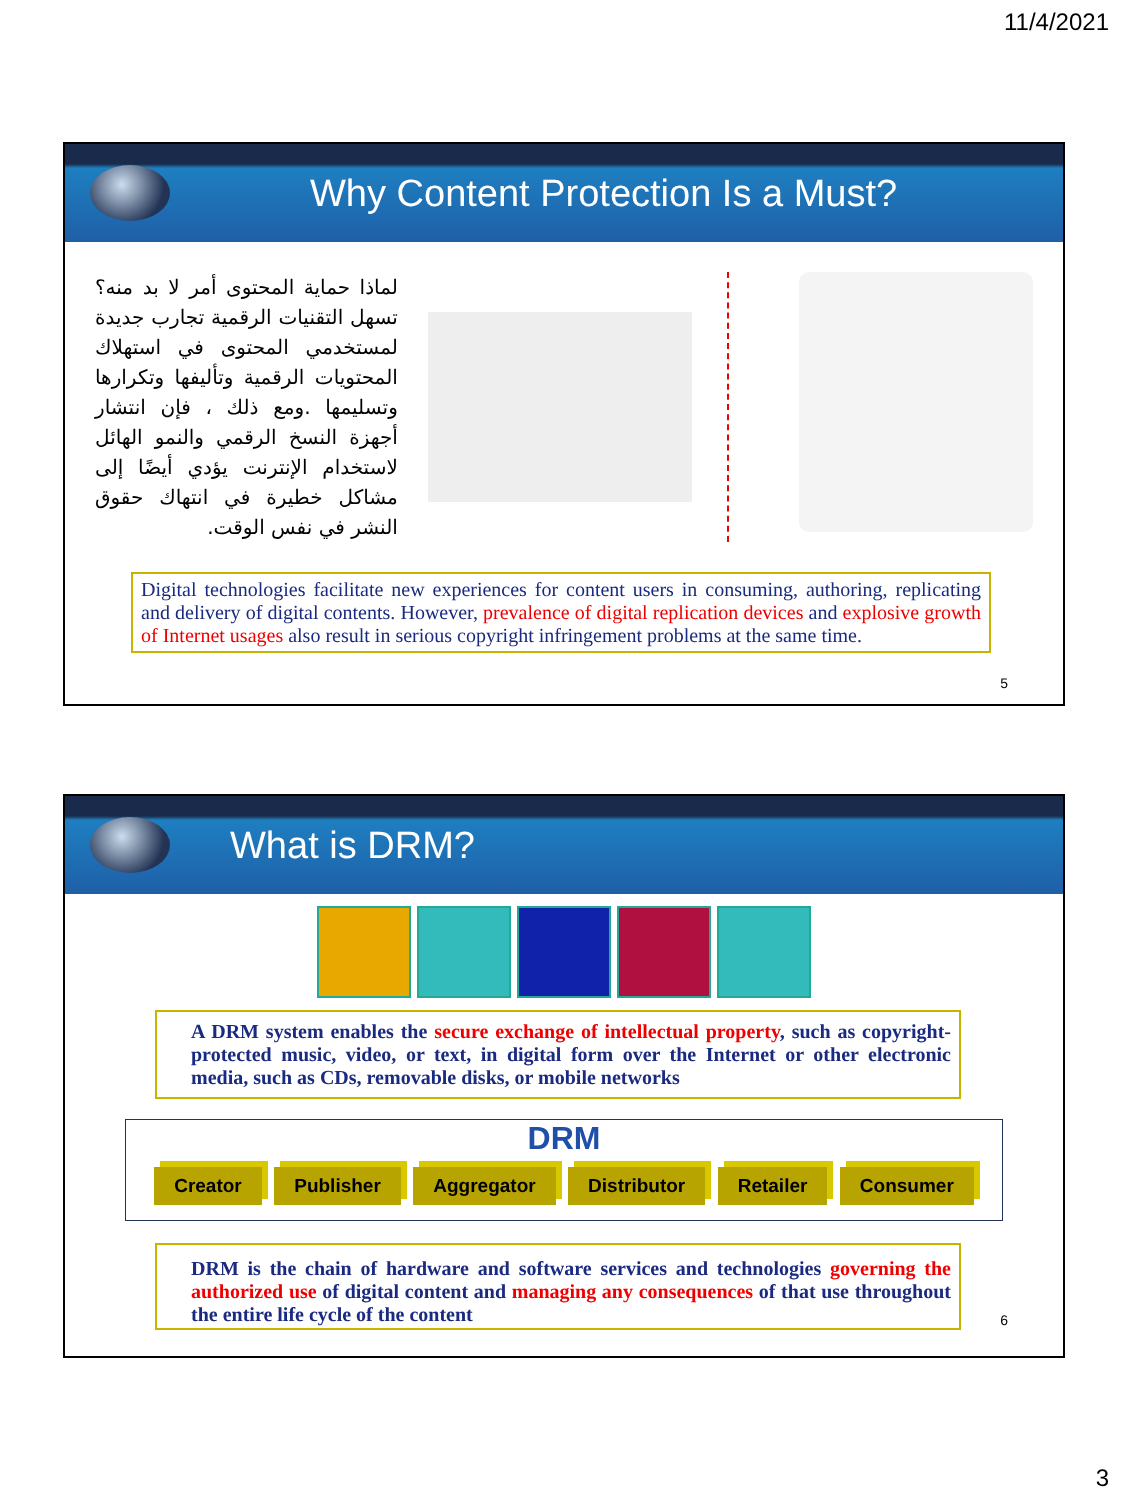11/4/2021
Why Content Protection Is a Must?
لماذا حماية المحتوى أمر لا بد منه؟ تسهل التقنيات الرقمية تجارب جديدة لمستخدمي المحتوى في استهلاك المحتويات الرقمية وتأليفها وتكرارها وتسليمها .ومع ذلك ، فإن انتشار أجهزة النسخ الرقمي والنمو الهائل لاستخدام الإنترنت يؤدي أيضًا إلى مشاكل خطيرة في انتهاك حقوق النشر في نفس الوقت.
Digital technologies facilitate new experiences for content users in consuming, authoring, replicating and delivery of digital contents. However, prevalence of digital replication devices and explosive growth of Internet usages also result in serious copyright infringement problems at the same time.
5
What is DRM?
A DRM system enables the secure exchange of intellectual property, such as copyright-protected music, video, or text, in digital form over the Internet or other electronic media, such as CDs, removable disks, or mobile networks
DRM
Creator Publisher Aggregator Distributor Retailer Consumer
DRM is the chain of hardware and software services and technologies governing the authorized use of digital content and managing any consequences of that use throughout the entire life cycle of the content
6
3